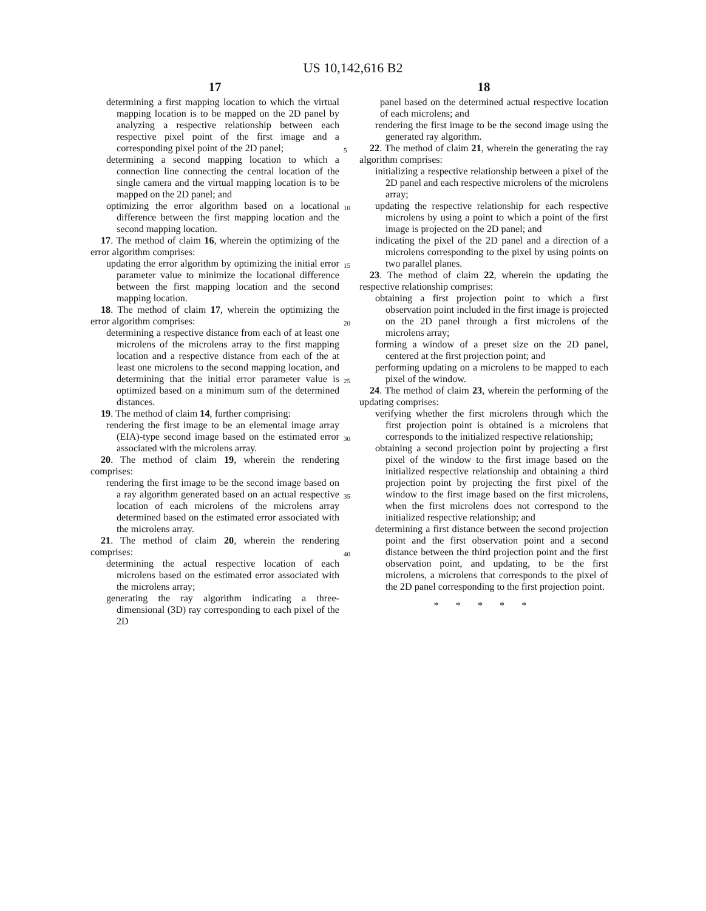US 10,142,616 B2
17
determining a first mapping location to which the virtual mapping location is to be mapped on the 2D panel by analyzing a respective relationship between each respective pixel point of the first image and a corresponding pixel point of the 2D panel;
determining a second mapping location to which a connection line connecting the central location of the single camera and the virtual mapping location is to be mapped on the 2D panel; and
optimizing the error algorithm based on a locational difference between the first mapping location and the second mapping location.
17. The method of claim 16, wherein the optimizing of the error algorithm comprises:
updating the error algorithm by optimizing the initial error parameter value to minimize the locational difference between the first mapping location and the second mapping location.
18. The method of claim 17, wherein the optimizing the error algorithm comprises:
determining a respective distance from each of at least one microlens of the microlens array to the first mapping location and a respective distance from each of the at least one microlens to the second mapping location, and determining that the initial error parameter value is optimized based on a minimum sum of the determined distances.
19. The method of claim 14, further comprising:
rendering the first image to be an elemental image array (EIA)-type second image based on the estimated error associated with the microlens array.
20. The method of claim 19, wherein the rendering comprises:
rendering the first image to be the second image based on a ray algorithm generated based on an actual respective location of each microlens of the microlens array determined based on the estimated error associated with the microlens array.
21. The method of claim 20, wherein the rendering comprises:
determining the actual respective location of each microlens based on the estimated error associated with the microlens array;
generating the ray algorithm indicating a three-dimensional (3D) ray corresponding to each pixel of the 2D
5
10
15
20
25
30
35
40
18
panel based on the determined actual respective location of each microlens; and
rendering the first image to be the second image using the generated ray algorithm.
22. The method of claim 21, wherein the generating the ray algorithm comprises:
initializing a respective relationship between a pixel of the 2D panel and each respective microlens of the microlens array;
updating the respective relationship for each respective microlens by using a point to which a point of the first image is projected on the 2D panel; and
indicating the pixel of the 2D panel and a direction of a microlens corresponding to the pixel by using points on two parallel planes.
23. The method of claim 22, wherein the updating the respective relationship comprises:
obtaining a first projection point to which a first observation point included in the first image is projected on the 2D panel through a first microlens of the microlens array;
forming a window of a preset size on the 2D panel, centered at the first projection point; and
performing updating on a microlens to be mapped to each pixel of the window.
24. The method of claim 23, wherein the performing of the updating comprises:
verifying whether the first microlens through which the first projection point is obtained is a microlens that corresponds to the initialized respective relationship;
obtaining a second projection point by projecting a first pixel of the window to the first image based on the initialized respective relationship and obtaining a third projection point by projecting the first pixel of the window to the first image based on the first microlens, when the first microlens does not correspond to the initialized respective relationship; and
determining a first distance between the second projection point and the first observation point and a second distance between the third projection point and the first observation point, and updating, to be the first microlens, a microlens that corresponds to the pixel of the 2D panel corresponding to the first projection point.
* * * * *